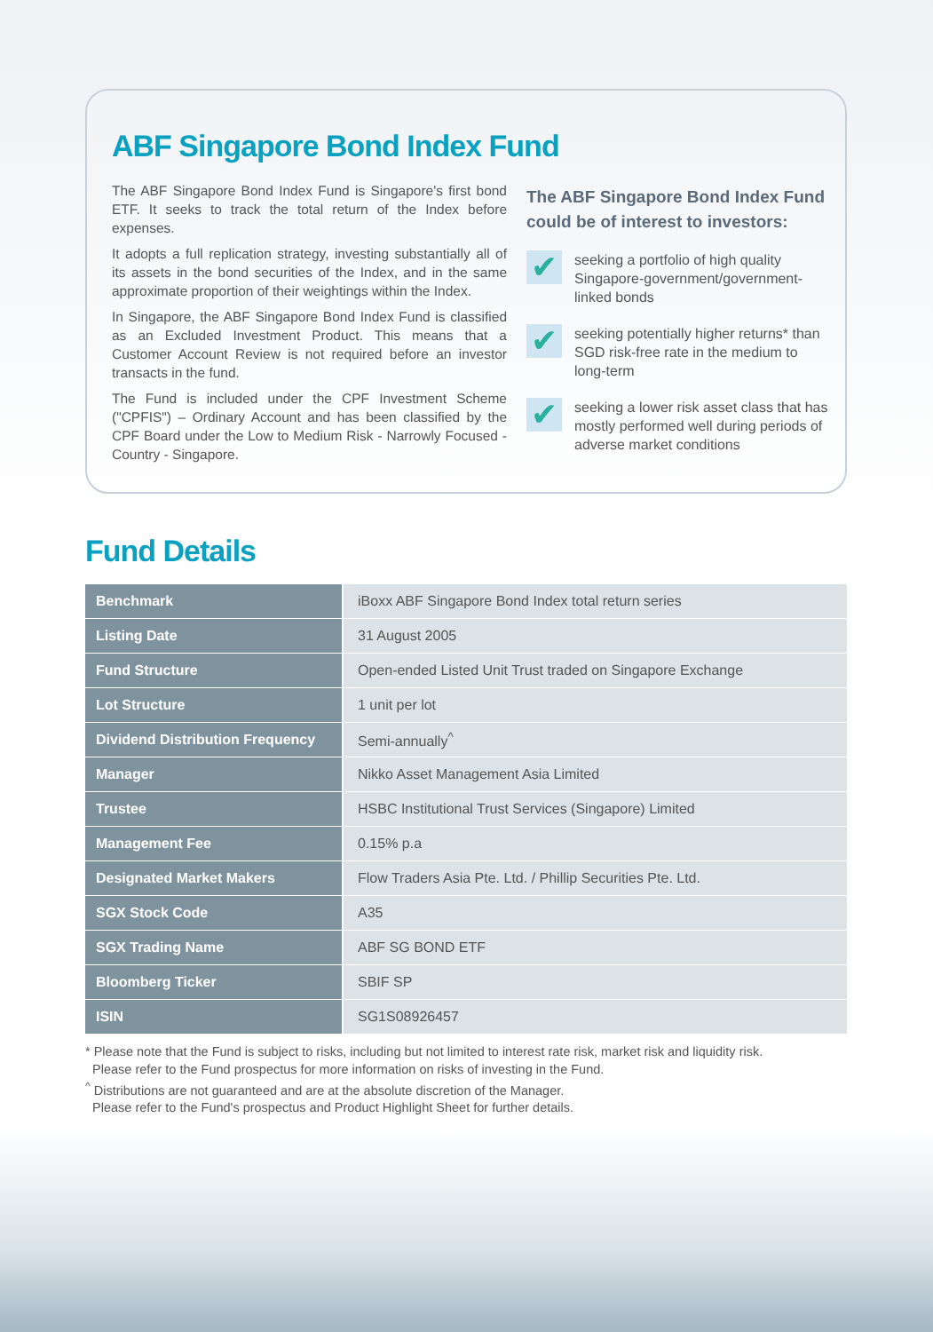ABF Singapore Bond Index Fund
The ABF Singapore Bond Index Fund is Singapore's first bond ETF. It seeks to track the total return of the Index before expenses.
It adopts a full replication strategy, investing substantially all of its assets in the bond securities of the Index, and in the same approximate proportion of their weightings within the Index.
In Singapore, the ABF Singapore Bond Index Fund is classified as an Excluded Investment Product. This means that a Customer Account Review is not required before an investor transacts in the fund.
The Fund is included under the CPF Investment Scheme ("CPFIS") – Ordinary Account and has been classified by the CPF Board under the Low to Medium Risk - Narrowly Focused - Country - Singapore.
The ABF Singapore Bond Index Fund could be of interest to investors:
✔
seeking a portfolio of high quality Singapore-government/government-linked bonds
✔
seeking potentially higher returns* than SGD risk-free rate in the medium to long-term
✔
seeking a lower risk asset class that has mostly performed well during periods of adverse market conditions
Fund Details
| Benchmark | iBoxx ABF Singapore Bond Index total return series |
| Listing Date | 31 August 2005 |
| Fund Structure | Open-ended Listed Unit Trust traded on Singapore Exchange |
| Lot Structure | 1 unit per lot |
| Dividend Distribution Frequency | Semi-annually<sup>^</sup> |
| Manager | Nikko Asset Management Asia Limited |
| Trustee | HSBC Institutional Trust Services (Singapore) Limited |
| Management Fee | 0.15% p.a |
| Designated Market Makers | Flow Traders Asia Pte. Ltd. / Phillip Securities Pte. Ltd. |
| SGX Stock Code | A35 |
| SGX Trading Name | ABF SG BOND ETF |
| Bloomberg Ticker | SBIF SP |
| ISIN | SG1S08926457 |
* Please note that the Fund is subject to risks, including but not limited to interest rate risk, market risk and liquidity risk.
Please refer to the Fund prospectus for more information on risks of investing in the Fund.
<sup>^</sup> Distributions are not guaranteed and are at the absolute discretion of the Manager.
Please refer to the Fund's prospectus and Product Highlight Sheet for further details.